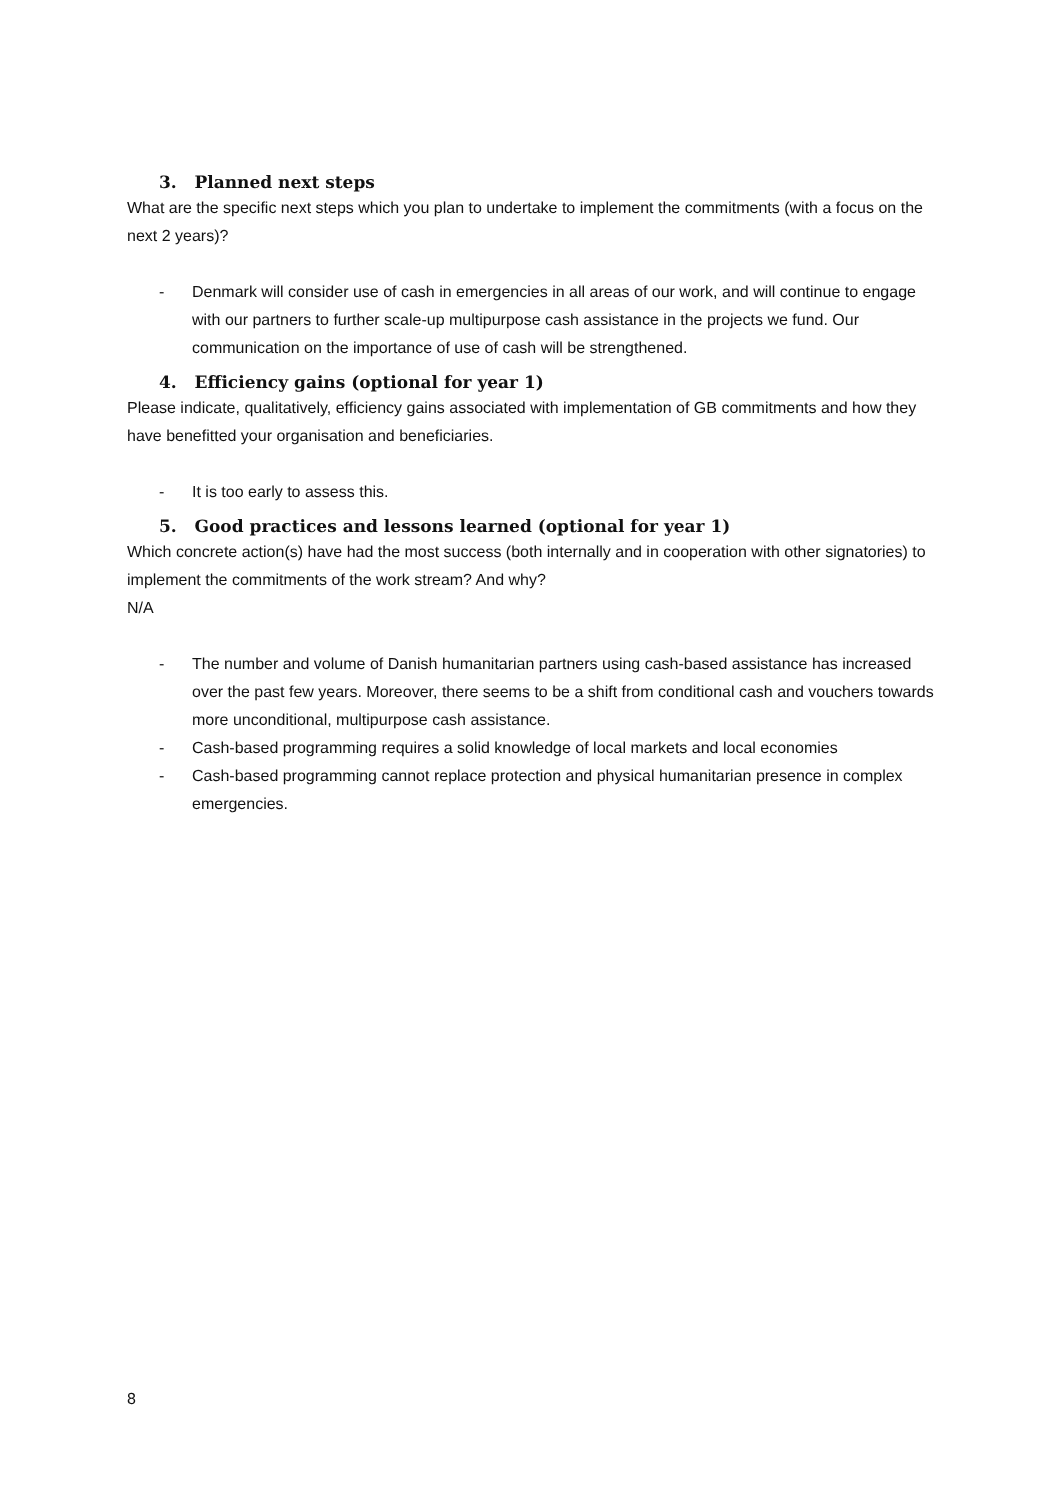3. Planned next steps
What are the specific next steps which you plan to undertake to implement the commitments (with a focus on the next 2 years)?
- Denmark will consider use of cash in emergencies in all areas of our work, and will continue to engage with our partners to further scale-up multipurpose cash assistance in the projects we fund. Our communication on the importance of use of cash will be strengthened.
4. Efficiency gains (optional for year 1)
Please indicate, qualitatively, efficiency gains associated with implementation of GB commitments and how they have benefitted your organisation and beneficiaries.
- It is too early to assess this.
5. Good practices and lessons learned (optional for year 1)
Which concrete action(s) have had the most success (both internally and in cooperation with other signatories) to implement the commitments of the work stream? And why?
N/A
- The number and volume of Danish humanitarian partners using cash-based assistance has increased over the past few years. Moreover, there seems to be a shift from conditional cash and vouchers towards more unconditional, multipurpose cash assistance.
- Cash-based programming requires a solid knowledge of local markets and local economies
- Cash-based programming cannot replace protection and physical humanitarian presence in complex emergencies.
8